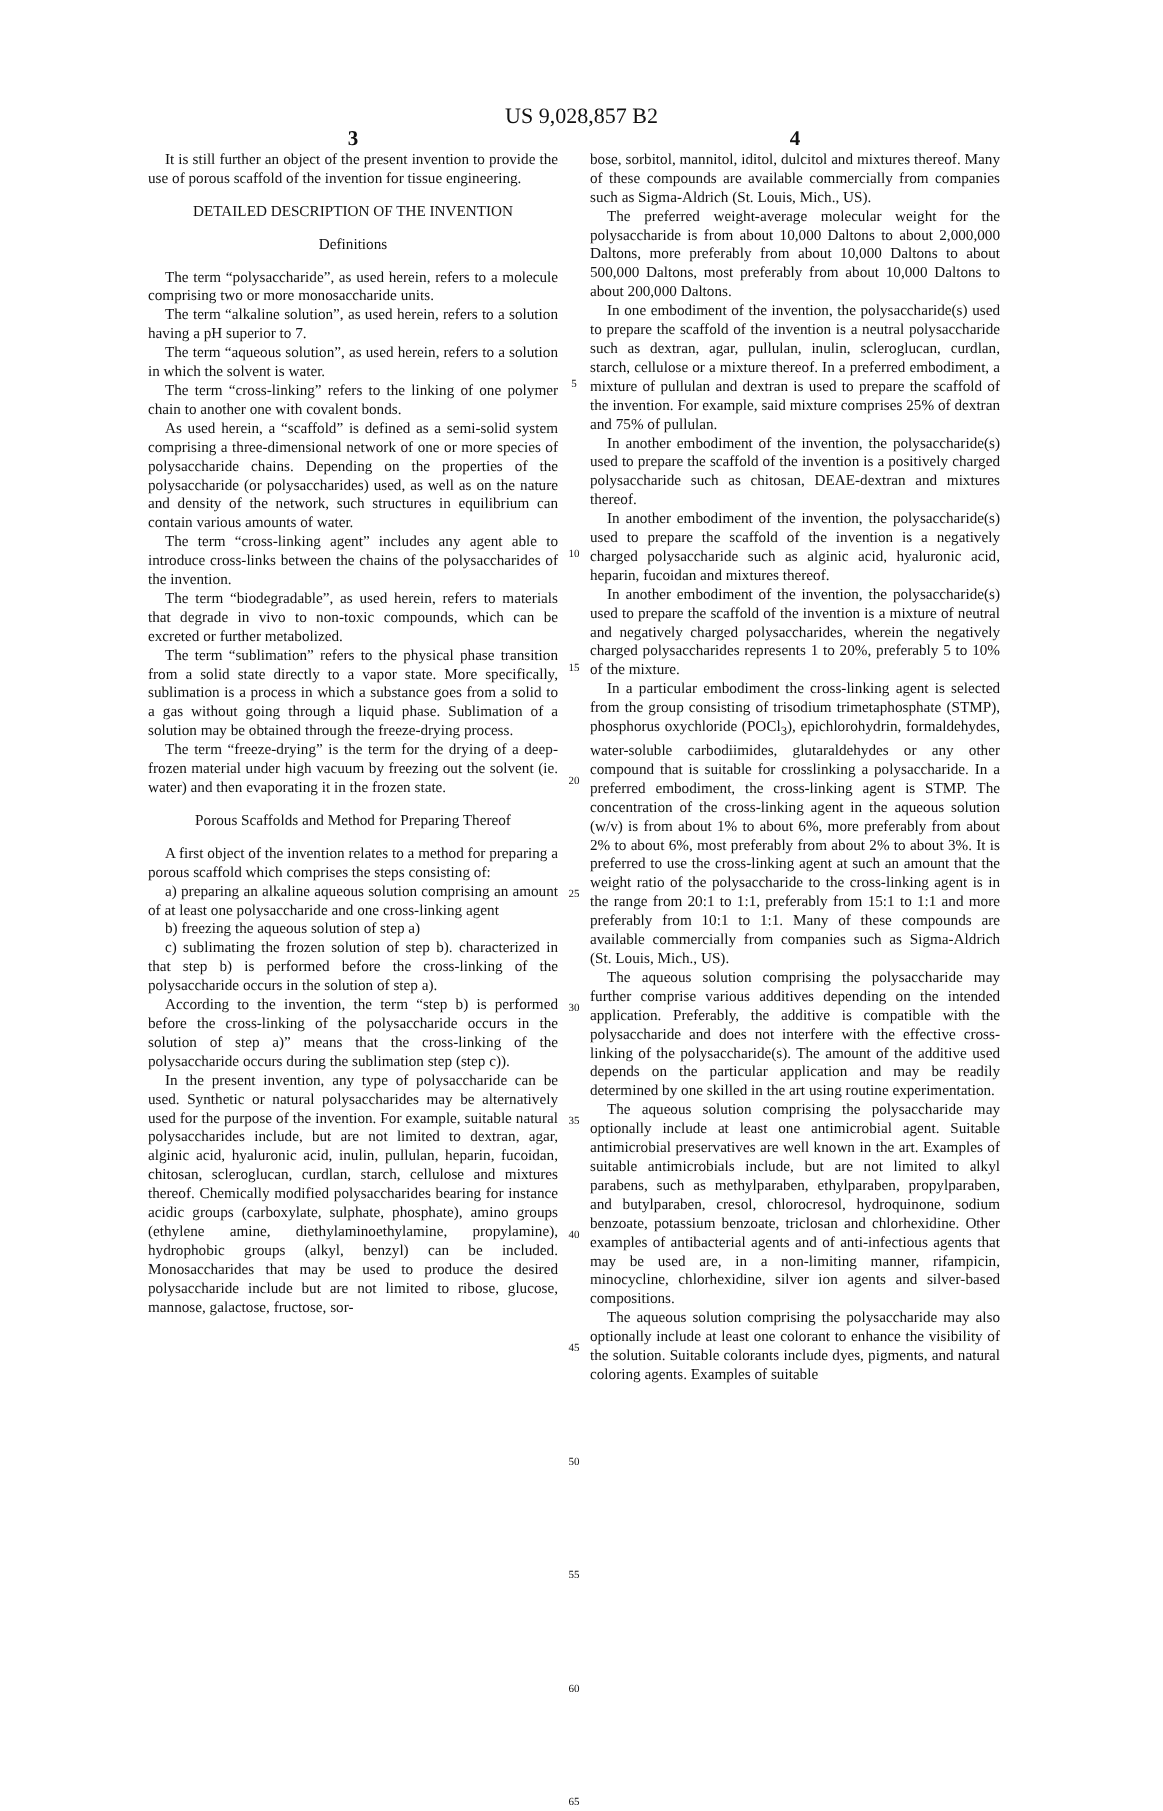US 9,028,857 B2
3
It is still further an object of the present invention to provide the use of porous scaffold of the invention for tissue engineering.
DETAILED DESCRIPTION OF THE INVENTION
Definitions
The term “polysaccharide”, as used herein, refers to a molecule comprising two or more monosaccharide units.
The term “alkaline solution”, as used herein, refers to a solution having a pH superior to 7.
The term “aqueous solution”, as used herein, refers to a solution in which the solvent is water.
The term “cross-linking” refers to the linking of one polymer chain to another one with covalent bonds.
As used herein, a “scaffold” is defined as a semi-solid system comprising a three-dimensional network of one or more species of polysaccharide chains. Depending on the properties of the polysaccharide (or polysaccharides) used, as well as on the nature and density of the network, such structures in equilibrium can contain various amounts of water.
The term “cross-linking agent” includes any agent able to introduce cross-links between the chains of the polysaccharides of the invention.
The term “biodegradable”, as used herein, refers to materials that degrade in vivo to non-toxic compounds, which can be excreted or further metabolized.
The term “sublimation” refers to the physical phase transition from a solid state directly to a vapor state. More specifically, sublimation is a process in which a substance goes from a solid to a gas without going through a liquid phase. Sublimation of a solution may be obtained through the freeze-drying process.
The term “freeze-drying” is the term for the drying of a deep-frozen material under high vacuum by freezing out the solvent (ie. water) and then evaporating it in the frozen state.
Porous Scaffolds and Method for Preparing Thereof
A first object of the invention relates to a method for preparing a porous scaffold which comprises the steps consisting of:
a) preparing an alkaline aqueous solution comprising an amount of at least one polysaccharide and one cross-linking agent
b) freezing the aqueous solution of step a)
c) sublimating the frozen solution of step b). characterized in that step b) is performed before the cross-linking of the polysaccharide occurs in the solution of step a).
According to the invention, the term “step b) is performed before the cross-linking of the polysaccharide occurs in the solution of step a)” means that the cross-linking of the polysaccharide occurs during the sublimation step (step c)).
In the present invention, any type of polysaccharide can be used. Synthetic or natural polysaccharides may be alternatively used for the purpose of the invention. For example, suitable natural polysaccharides include, but are not limited to dextran, agar, alginic acid, hyaluronic acid, inulin, pullulan, heparin, fucoidan, chitosan, scleroglucan, curdlan, starch, cellulose and mixtures thereof. Chemically modified polysaccharides bearing for instance acidic groups (carboxylate, sulphate, phosphate), amino groups (ethylene amine, diethylaminoethylamine, propylamine), hydrophobic groups (alkyl, benzyl) can be included. Monosaccharides that may be used to produce the desired polysaccharide include but are not limited to ribose, glucose, mannose, galactose, fructose, sor-
5
10
15
20
25
30
35
40
45
50
55
60
65
4
bose, sorbitol, mannitol, iditol, dulcitol and mixtures thereof. Many of these compounds are available commercially from companies such as Sigma-Aldrich (St. Louis, Mich., US).
The preferred weight-average molecular weight for the polysaccharide is from about 10,000 Daltons to about 2,000,000 Daltons, more preferably from about 10,000 Daltons to about 500,000 Daltons, most preferably from about 10,000 Daltons to about 200,000 Daltons.
In one embodiment of the invention, the polysaccharide(s) used to prepare the scaffold of the invention is a neutral polysaccharide such as dextran, agar, pullulan, inulin, scleroglucan, curdlan, starch, cellulose or a mixture thereof. In a preferred embodiment, a mixture of pullulan and dextran is used to prepare the scaffold of the invention. For example, said mixture comprises 25% of dextran and 75% of pullulan.
In another embodiment of the invention, the polysaccharide(s) used to prepare the scaffold of the invention is a positively charged polysaccharide such as chitosan, DEAE-dextran and mixtures thereof.
In another embodiment of the invention, the polysaccharide(s) used to prepare the scaffold of the invention is a negatively charged polysaccharide such as alginic acid, hyaluronic acid, heparin, fucoidan and mixtures thereof.
In another embodiment of the invention, the polysaccharide(s) used to prepare the scaffold of the invention is a mixture of neutral and negatively charged polysaccharides, wherein the negatively charged polysaccharides represents 1 to 20%, preferably 5 to 10% of the mixture.
In a particular embodiment the cross-linking agent is selected from the group consisting of trisodium trimetaphosphate (STMP), phosphorus oxychloride (POCl<sub>3</sub>), epichlorohydrin, formaldehydes, water-soluble carbodiimides, glutaraldehydes or any other compound that is suitable for crosslinking a polysaccharide. In a preferred embodiment, the cross-linking agent is STMP. The concentration of the cross-linking agent in the aqueous solution (w/v) is from about 1% to about 6%, more preferably from about 2% to about 6%, most preferably from about 2% to about 3%. It is preferred to use the cross-linking agent at such an amount that the weight ratio of the polysaccharide to the cross-linking agent is in the range from 20:1 to 1:1, preferably from 15:1 to 1:1 and more preferably from 10:1 to 1:1. Many of these compounds are available commercially from companies such as Sigma-Aldrich (St. Louis, Mich., US).
The aqueous solution comprising the polysaccharide may further comprise various additives depending on the intended application. Preferably, the additive is compatible with the polysaccharide and does not interfere with the effective cross-linking of the polysaccharide(s). The amount of the additive used depends on the particular application and may be readily determined by one skilled in the art using routine experimentation.
The aqueous solution comprising the polysaccharide may optionally include at least one antimicrobial agent. Suitable antimicrobial preservatives are well known in the art. Examples of suitable antimicrobials include, but are not limited to alkyl parabens, such as methylparaben, ethylparaben, propylparaben, and butylparaben, cresol, chlorocresol, hydroquinone, sodium benzoate, potassium benzoate, triclosan and chlorhexidine. Other examples of antibacterial agents and of anti-infectious agents that may be used are, in a non-limiting manner, rifampicin, minocycline, chlorhexidine, silver ion agents and silver-based compositions.
The aqueous solution comprising the polysaccharide may also optionally include at least one colorant to enhance the visibility of the solution. Suitable colorants include dyes, pigments, and natural coloring agents. Examples of suitable